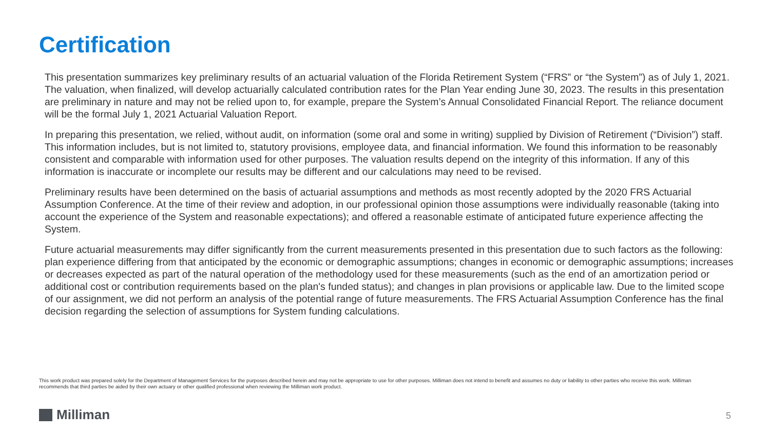Certification
This presentation summarizes key preliminary results of an actuarial valuation of the Florida Retirement System (“FRS” or “the System”) as of July 1, 2021. The valuation, when finalized, will develop actuarially calculated contribution rates for the Plan Year ending June 30, 2023. The results in this presentation are preliminary in nature and may not be relied upon to, for example, prepare the System’s Annual Consolidated Financial Report. The reliance document will be the formal July 1, 2021 Actuarial Valuation Report.
In preparing this presentation, we relied, without audit, on information (some oral and some in writing) supplied by Division of Retirement (“Division”) staff. This information includes, but is not limited to, statutory provisions, employee data, and financial information. We found this information to be reasonably consistent and comparable with information used for other purposes. The valuation results depend on the integrity of this information. If any of this information is inaccurate or incomplete our results may be different and our calculations may need to be revised.
Preliminary results have been determined on the basis of actuarial assumptions and methods as most recently adopted by the 2020 FRS Actuarial Assumption Conference. At the time of their review and adoption, in our professional opinion those assumptions were individually reasonable (taking into account the experience of the System and reasonable expectations); and offered a reasonable estimate of anticipated future experience affecting the System.
Future actuarial measurements may differ significantly from the current measurements presented in this presentation due to such factors as the following: plan experience differing from that anticipated by the economic or demographic assumptions; changes in economic or demographic assumptions; increases or decreases expected as part of the natural operation of the methodology used for these measurements (such as the end of an amortization period or additional cost or contribution requirements based on the plan's funded status); and changes in plan provisions or applicable law. Due to the limited scope of our assignment, we did not perform an analysis of the potential range of future measurements. The FRS Actuarial Assumption Conference has the final decision regarding the selection of assumptions for System funding calculations.
This work product was prepared solely for the Department of Management Services for the purposes described herein and may not be appropriate to use for other purposes. Milliman does not intend to benefit and assumes no duty or liability to other parties who receive this work. Milliman recommends that third parties be aided by their own actuary or other qualified professional when reviewing the Milliman work product.
Milliman 5